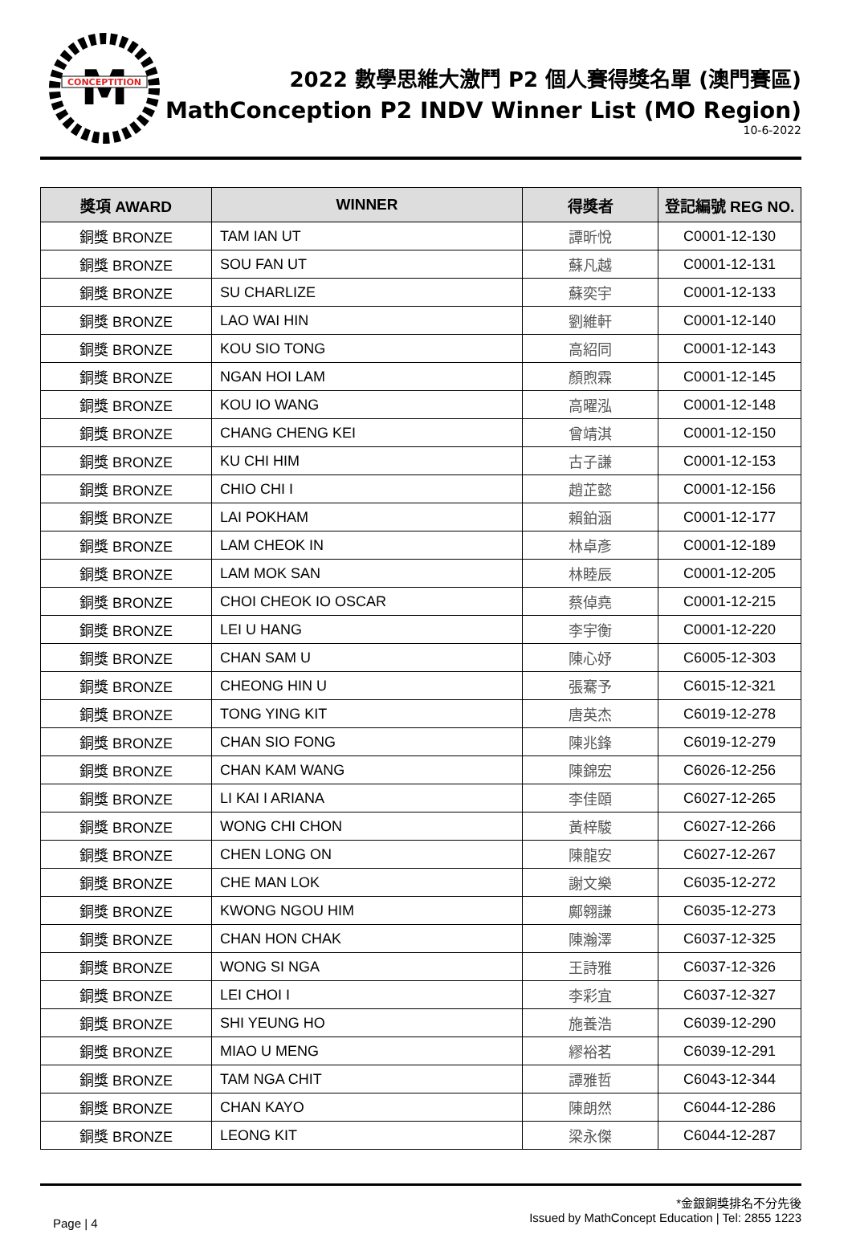M
CONCEPTITION
2022 數學思維大激鬥 P2 個人賽得獎名單 (澳門賽區)
MathConception P2 INDV Winner List (MO Region)
10-6-2022
| 獎項 AWARD | WINNER | 得獎者 | 登記編號 REG NO. |
| --- | --- | --- | --- |
| 銅獎 BRONZE | TAM IAN UT | 譚昕悅 | C0001-12-130 |
| 銅獎 BRONZE | SOU FAN UT | 蘇凡越 | C0001-12-131 |
| 銅獎 BRONZE | SU CHARLIZE | 蘇奕宇 | C0001-12-133 |
| 銅獎 BRONZE | LAO WAI HIN | 劉維軒 | C0001-12-140 |
| 銅獎 BRONZE | KOU SIO TONG | 高紹同 | C0001-12-143 |
| 銅獎 BRONZE | NGAN HOI LAM | 顏煦霖 | C0001-12-145 |
| 銅獎 BRONZE | KOU IO WANG | 高曜泓 | C0001-12-148 |
| 銅獎 BRONZE | CHANG CHENG KEI | 曾靖淇 | C0001-12-150 |
| 銅獎 BRONZE | KU CHI HIM | 古子謙 | C0001-12-153 |
| 銅獎 BRONZE | CHIO CHI I | 趙芷懿 | C0001-12-156 |
| 銅獎 BRONZE | LAI POKHAM | 賴鉑涵 | C0001-12-177 |
| 銅獎 BRONZE | LAM CHEOK IN | 林卓彥 | C0001-12-189 |
| 銅獎 BRONZE | LAM MOK SAN | 林睦辰 | C0001-12-205 |
| 銅獎 BRONZE | CHOI CHEOK IO OSCAR | 蔡倬堯 | C0001-12-215 |
| 銅獎 BRONZE | LEI U HANG | 李宇衡 | C0001-12-220 |
| 銅獎 BRONZE | CHAN SAM U | 陳心妤 | C6005-12-303 |
| 銅獎 BRONZE | CHEONG HIN U | 張騫予 | C6015-12-321 |
| 銅獎 BRONZE | TONG YING KIT | 唐英杰 | C6019-12-278 |
| 銅獎 BRONZE | CHAN SIO FONG | 陳兆鋒 | C6019-12-279 |
| 銅獎 BRONZE | CHAN KAM WANG | 陳錦宏 | C6026-12-256 |
| 銅獎 BRONZE | LI KAI I ARIANA | 李佳頤 | C6027-12-265 |
| 銅獎 BRONZE | WONG CHI CHON | 黃梓駿 | C6027-12-266 |
| 銅獎 BRONZE | CHEN LONG ON | 陳龍安 | C6027-12-267 |
| 銅獎 BRONZE | CHE MAN LOK | 謝文樂 | C6035-12-272 |
| 銅獎 BRONZE | KWONG NGOU HIM | 鄺翱謙 | C6035-12-273 |
| 銅獎 BRONZE | CHAN HON CHAK | 陳瀚澤 | C6037-12-325 |
| 銅獎 BRONZE | WONG SI NGA | 王詩雅 | C6037-12-326 |
| 銅獎 BRONZE | LEI CHOI I | 李彩宜 | C6037-12-327 |
| 銅獎 BRONZE | SHI YEUNG HO | 施養浩 | C6039-12-290 |
| 銅獎 BRONZE | MIAO U MENG | 繆裕茗 | C6039-12-291 |
| 銅獎 BRONZE | TAM NGA CHIT | 譚雅哲 | C6043-12-344 |
| 銅獎 BRONZE | CHAN KAYO | 陳朗然 | C6044-12-286 |
| 銅獎 BRONZE | LEONG KIT | 梁永傑 | C6044-12-287 |
*金銀銅獎排名不分先後
Page | 4
Issued by MathConcept Education | Tel: 2855 1223